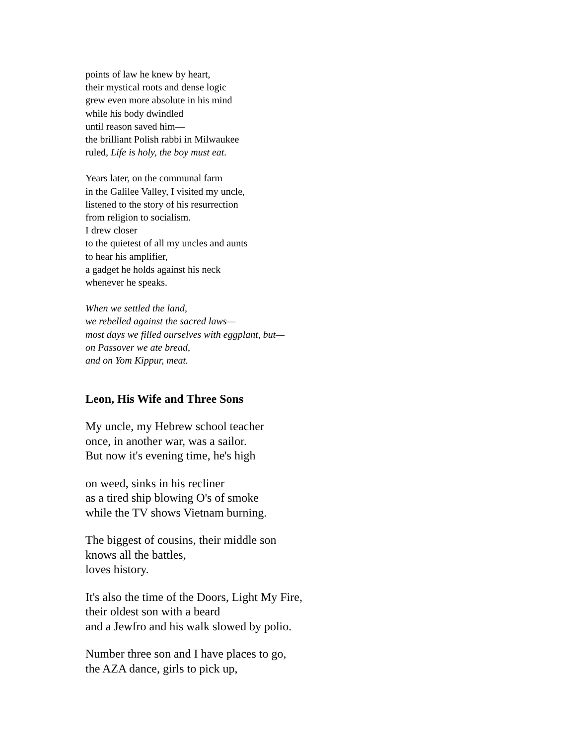points of law he knew by heart,
their mystical roots and dense logic
grew even more absolute in his mind
while his body dwindled
until reason saved him—
the brilliant Polish rabbi in Milwaukee
ruled, Life is holy, the boy must eat.
Years later, on the communal farm
in the Galilee Valley, I visited my uncle,
listened to the story of his resurrection
from religion to socialism.
I drew closer
to the quietest of all my uncles and aunts
to hear his amplifier,
a gadget he holds against his neck
whenever he speaks.
When we settled the land,
we rebelled against the sacred laws—
most days we filled ourselves with eggplant, but—
on Passover we ate bread,
and on Yom Kippur, meat.
Leon, His Wife and Three Sons
My uncle, my Hebrew school teacher
once, in another war, was a sailor.
But now it's evening time, he's high
on weed, sinks in his recliner
as a tired ship blowing O's of smoke
while the TV shows Vietnam burning.
The biggest of cousins, their middle son
knows all the battles,
loves history.
It's also the time of the Doors, Light My Fire,
their oldest son with a beard
and a Jewfro and his walk slowed by polio.
Number three son and I have places to go,
the AZA dance, girls to pick up,